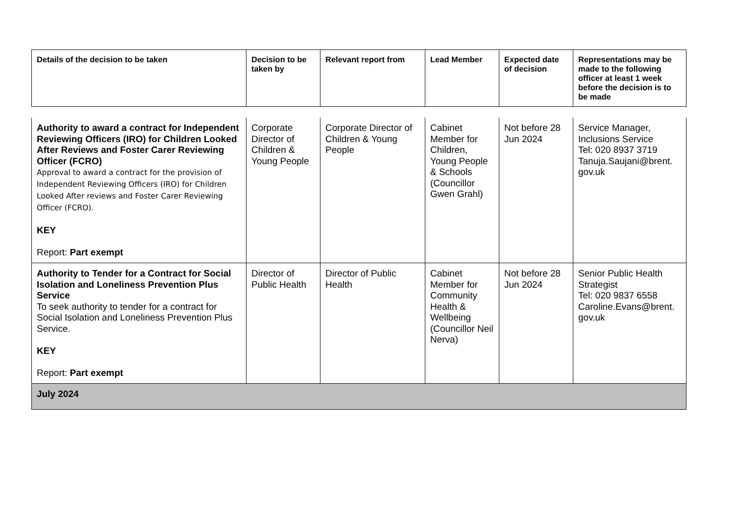| Details of the decision to be taken | Decision to be taken by | Relevant report from | Lead Member | Expected date of decision | Representations may be made to the following officer at least 1 week before the decision is to be made |
| --- | --- | --- | --- | --- | --- |
| Authority to award a contract for Independent Reviewing Officers (IRO) for Children Looked After Reviews and Foster Carer Reviewing Officer (FCRO) Approval to award a contract for the provision of Independent Reviewing Officers (IRO) for Children Looked After reviews and Foster Carer Reviewing Officer (FCRO). KEY Report: Part exempt | Corporate Director of Children & Young People | Corporate Director of Children & Young People | Cabinet Member for Children, Young People & Schools (Councillor Gwen Grahl) | Not before 28 Jun 2024 | Service Manager, Inclusions Service Tel: 020 8937 3719 Tanuja.Saujani@brent. gov.uk |
| Authority to Tender for a Contract for Social Isolation and Loneliness Prevention Plus Service To seek authority to tender for a contract for Social Isolation and Loneliness Prevention Plus Service. KEY Report: Part exempt | Director of Public Health | Director of Public Health | Cabinet Member for Community Health & Wellbeing (Councillor Neil Nerva) | Not before 28 Jun 2024 | Senior Public Health Strategist Tel: 020 9837 6558 Caroline.Evans@brent. gov.uk |
| July 2024 | | | | | |